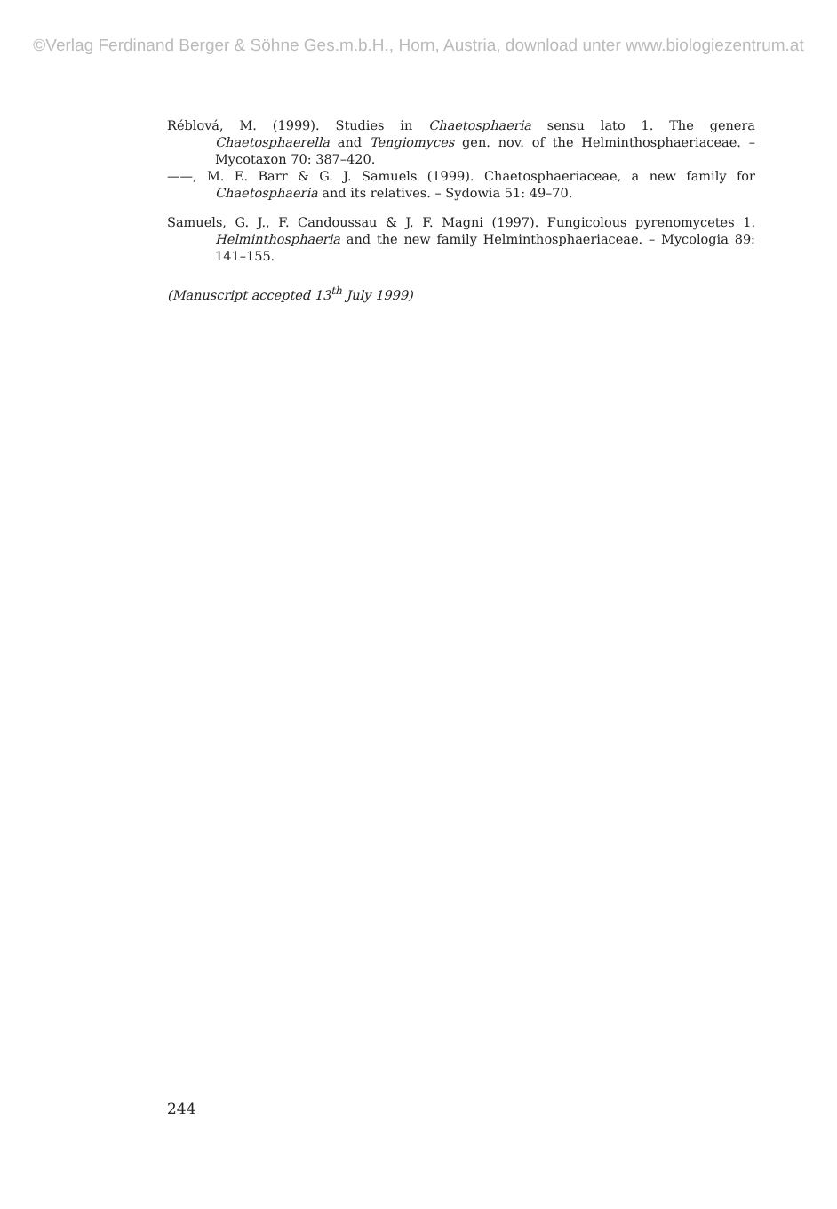©Verlag Ferdinand Berger & Söhne Ges.m.b.H., Horn, Austria, download unter www.biologiezentrum.at
Réblová, M. (1999). Studies in Chaetosphaeria sensu lato 1. The genera Chaetosphaerella and Tengiomyces gen. nov. of the Helminthosphaeriaceae. – Mycotaxon 70: 387–420.
——, M. E. Barr & G. J. Samuels (1999). Chaetosphaeriaceae, a new family for Chaetosphaeria and its relatives. – Sydowia 51: 49–70.
Samuels, G. J., F. Candoussau & J. F. Magni (1997). Fungicolous pyrenomycetes 1. Helminthosphaeria and the new family Helminthosphaeriaceae. – Mycologia 89: 141–155.
(Manuscript accepted 13<sup>th</sup> July 1999)
244